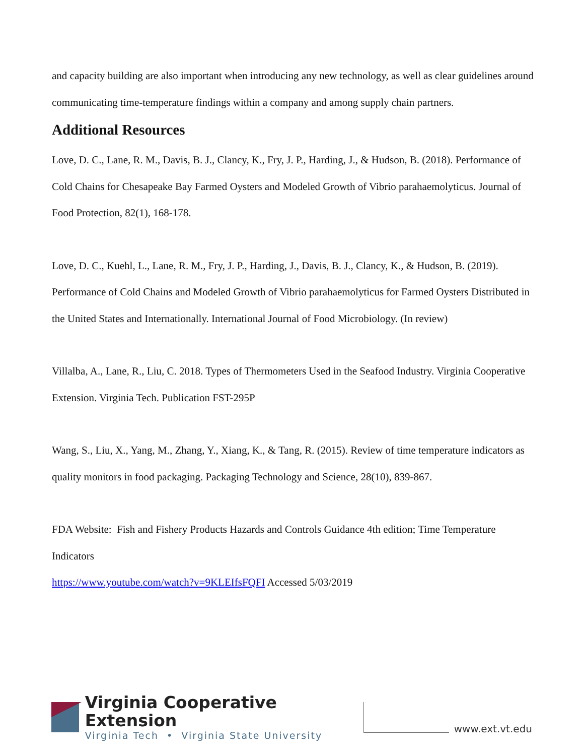and capacity building are also important when introducing any new technology, as well as clear guidelines around communicating time-temperature findings within a company and among supply chain partners.
Additional Resources
Love, D. C., Lane, R. M., Davis, B. J., Clancy, K., Fry, J. P., Harding, J., & Hudson, B. (2018). Performance of Cold Chains for Chesapeake Bay Farmed Oysters and Modeled Growth of Vibrio parahaemolyticus. Journal of Food Protection, 82(1), 168-178.
Love, D. C., Kuehl, L., Lane, R. M., Fry, J. P., Harding, J., Davis, B. J., Clancy, K., & Hudson, B. (2019). Performance of Cold Chains and Modeled Growth of Vibrio parahaemolyticus for Farmed Oysters Distributed in the United States and Internationally. International Journal of Food Microbiology. (In review)
Villalba, A., Lane, R., Liu, C. 2018. Types of Thermometers Used in the Seafood Industry. Virginia Cooperative Extension. Virginia Tech. Publication FST-295P
Wang, S., Liu, X., Yang, M., Zhang, Y., Xiang, K., & Tang, R. (2015). Review of time temperature indicators as quality monitors in food packaging. Packaging Technology and Science, 28(10), 839-867.
FDA Website: Fish and Fishery Products Hazards and Controls Guidance 4th edition; Time Temperature Indicators
https://www.youtube.com/watch?v=9KLEIfsFQFI Accessed 5/03/2019
Virginia Cooperative Extension
Virginia Tech • Virginia State University
www.ext.vt.edu